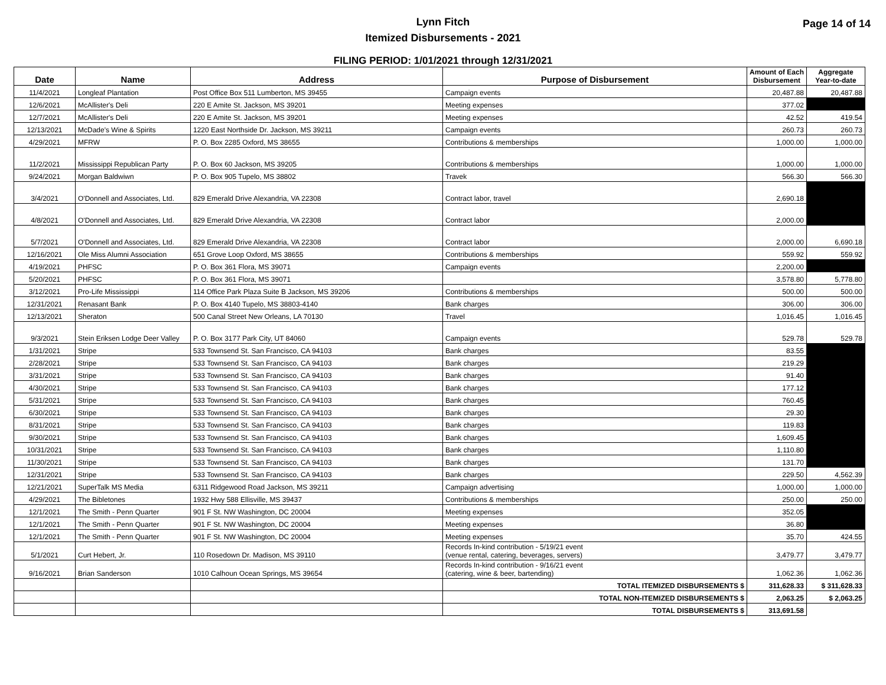Lynn Fitch
Itemized Disbursements - 2021
Page 14 of 14
FILING PERIOD: 1/01/2021 through 12/31/2021
| Date | Name | Address | Purpose of Disbursement | Amount of Each Disbursement | Aggregate Year-to-date |
| --- | --- | --- | --- | --- | --- |
| 11/4/2021 | Longleaf Plantation | Post Office Box 511 Lumberton, MS 39455 | Campaign events | 20,487.88 | 20,487.88 |
| 12/6/2021 | McAllister's Deli | 220 E Amite St. Jackson, MS 39201 | Meeting expenses | 377.02 | |
| 12/7/2021 | McAllister's Deli | 220 E Amite St. Jackson, MS 39201 | Meeting expenses | 42.52 | 419.54 |
| 12/13/2021 | McDade's Wine & Spirits | 1220 East Northside Dr. Jackson, MS 39211 | Campaign events | 260.73 | 260.73 |
| 4/29/2021 | MFRW | P. O. Box 2285 Oxford, MS 38655 | Contributions & memberships | 1,000.00 | 1,000.00 |
| 11/2/2021 | Mississippi Republican Party | P. O. Box 60 Jackson, MS 39205 | Contributions & memberships | 1,000.00 | 1,000.00 |
| 9/24/2021 | Morgan Baldwiwn | P. O. Box 905 Tupelo, MS 38802 | Travek | 566.30 | 566.30 |
| 3/4/2021 | O'Donnell and Associates, Ltd. | 829 Emerald Drive Alexandria, VA 22308 | Contract labor, travel | 2,690.18 | |
| 4/8/2021 | O'Donnell and Associates, Ltd. | 829 Emerald Drive Alexandria, VA 22308 | Contract labor | 2,000.00 | |
| 5/7/2021 | O'Donnell and Associates, Ltd. | 829 Emerald Drive Alexandria, VA 22308 | Contract labor | 2,000.00 | 6,690.18 |
| 12/16/2021 | Ole Miss Alumni Association | 651 Grove Loop Oxford, MS 38655 | Contributions & memberships | 559.92 | 559.92 |
| 4/19/2021 | PHFSC | P. O. Box 361 Flora, MS 39071 | Campaign events | 2,200.00 | |
| 5/20/2021 | PHFSC | P. O. Box 361 Flora, MS 39071 | | 3,578.80 | 5,778.80 |
| 3/12/2021 | Pro-Life Mississippi | 114 Office Park Plaza Suite B Jackson, MS 39206 | Contributions & memberships | 500.00 | 500.00 |
| 12/31/2021 | Renasant Bank | P. O. Box 4140 Tupelo, MS 38803-4140 | Bank charges | 306.00 | 306.00 |
| 12/13/2021 | Sheraton | 500 Canal Street New Orleans, LA 70130 | Travel | 1,016.45 | 1,016.45 |
| 9/3/2021 | Stein Eriksen Lodge Deer Valley | P. O. Box 3177 Park City, UT 84060 | Campaign events | 529.78 | 529.78 |
| 1/31/2021 | Stripe | 533 Townsend St. San Francisco, CA 94103 | Bank charges | 83.55 | |
| 2/28/2021 | Stripe | 533 Townsend St. San Francisco, CA 94103 | Bank charges | 219.29 | |
| 3/31/2021 | Stripe | 533 Townsend St. San Francisco, CA 94103 | Bank charges | 91.40 | |
| 4/30/2021 | Stripe | 533 Townsend St. San Francisco, CA 94103 | Bank charges | 177.12 | |
| 5/31/2021 | Stripe | 533 Townsend St. San Francisco, CA 94103 | Bank charges | 760.45 | |
| 6/30/2021 | Stripe | 533 Townsend St. San Francisco, CA 94103 | Bank charges | 29.30 | |
| 8/31/2021 | Stripe | 533 Townsend St. San Francisco, CA 94103 | Bank charges | 119.83 | |
| 9/30/2021 | Stripe | 533 Townsend St. San Francisco, CA 94103 | Bank charges | 1,609.45 | |
| 10/31/2021 | Stripe | 533 Townsend St. San Francisco, CA 94103 | Bank charges | 1,110.80 | |
| 11/30/2021 | Stripe | 533 Townsend St. San Francisco, CA 94103 | Bank charges | 131.70 | |
| 12/31/2021 | Stripe | 533 Townsend St. San Francisco, CA 94103 | Bank charges | 229.50 | 4,562.39 |
| 12/21/2021 | SuperTalk MS Media | 6311 Ridgewood Road Jackson, MS 39211 | Campaign advertising | 1,000.00 | 1,000.00 |
| 4/29/2021 | The Bibletones | 1932 Hwy 588 Ellisville, MS 39437 | Contributions & memberships | 250.00 | 250.00 |
| 12/1/2021 | The Smith - Penn Quarter | 901 F St. NW Washington, DC 20004 | Meeting expenses | 352.05 | |
| 12/1/2021 | The Smith - Penn Quarter | 901 F St. NW Washington, DC 20004 | Meeting expenses | 36.80 | |
| 12/1/2021 | The Smith - Penn Quarter | 901 F St. NW Washington, DC 20004 | Meeting expenses | 35.70 | 424.55 |
| 5/1/2021 | Curt Hebert, Jr. | 110 Rosedown Dr. Madison, MS 39110 | Records In-kind contribution - 5/19/21 event (venue rental, catering, beverages, servers) | 3,479.77 | 3,479.77 |
| 9/16/2021 | Brian Sanderson | 1010 Calhoun Ocean Springs, MS 39654 | Records In-kind contribution - 9/16/21 event (catering, wine & beer, bartending) | 1,062.36 | 1,062.36 |
| | | | TOTAL ITEMIZED DISBURSEMENTS $ | 311,628.33 | $ 311,628.33 |
| | | | TOTAL NON-ITEMIZED DISBURSEMENTS $ | 2,063.25 | $ 2,063.25 |
| | | | TOTAL DISBURSEMENTS $ | 313,691.58 | |